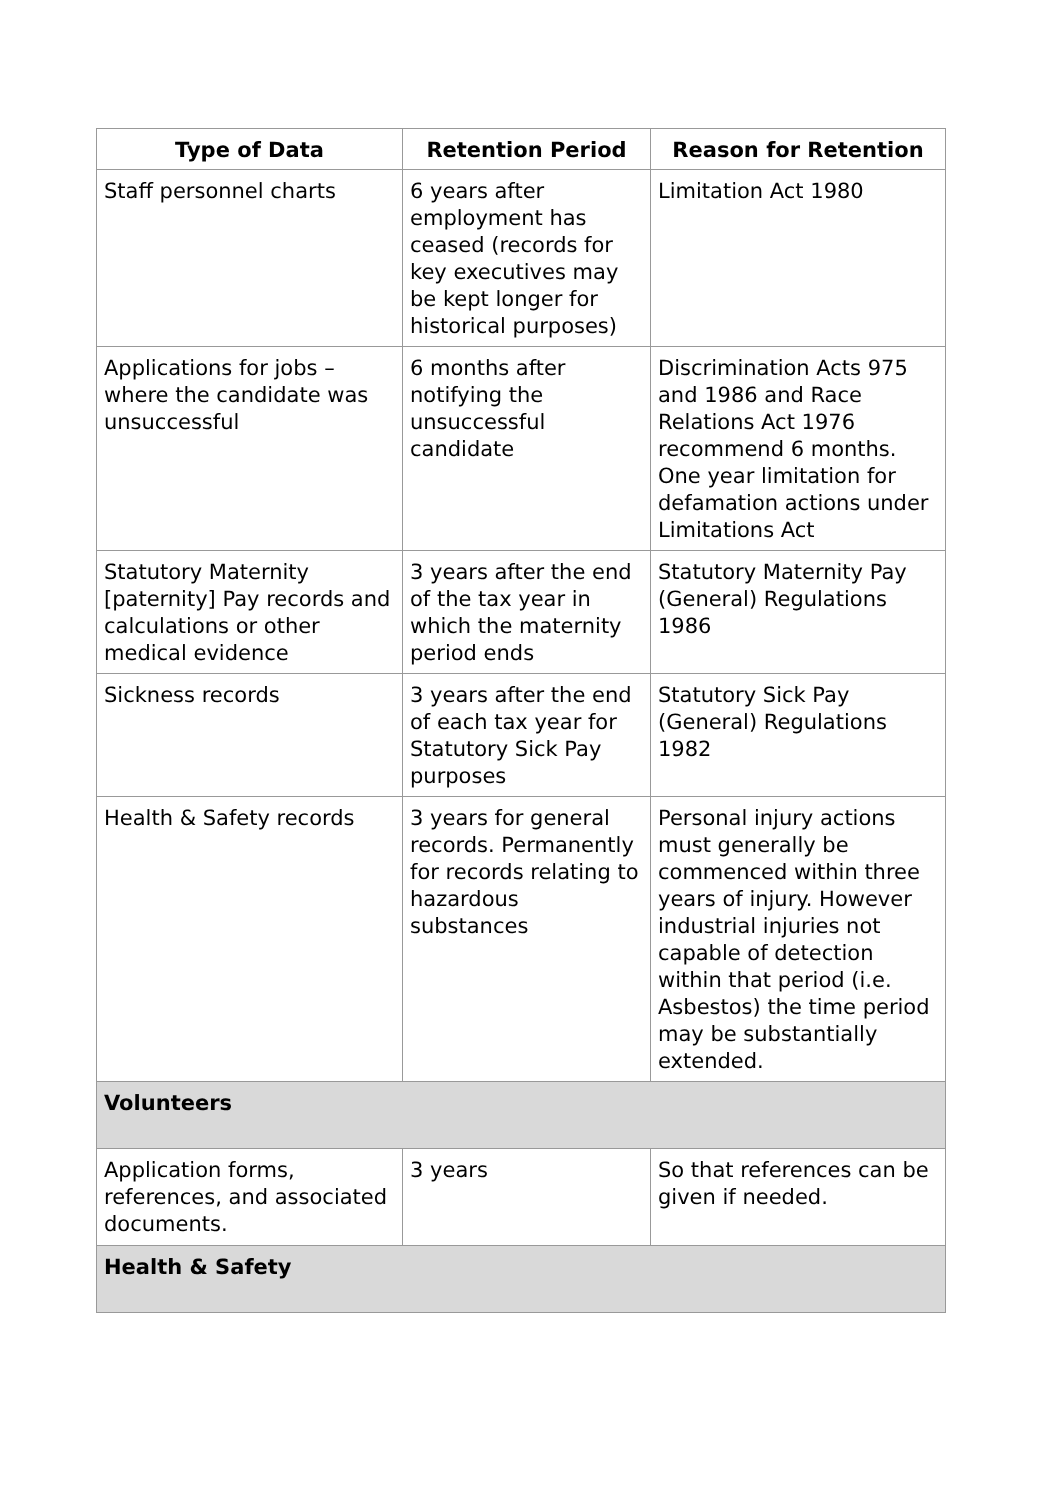| Type of Data | Retention Period | Reason for Retention |
| --- | --- | --- |
| Staff personnel charts | 6 years after employment has ceased (records for key executives may be kept longer for historical purposes) | Limitation Act 1980 |
| Applications for jobs – where the candidate was unsuccessful | 6 months after notifying the unsuccessful candidate | Discrimination Acts 975 and 1986 and Race Relations Act 1976 recommend 6 months. One year limitation for defamation actions under Limitations Act |
| Statutory Maternity [paternity] Pay records and calculations or other medical evidence | 3 years after the end of the tax year in which the maternity period ends | Statutory Maternity Pay (General) Regulations 1986 |
| Sickness records | 3 years after the end of each tax year for Statutory Sick Pay purposes | Statutory Sick Pay (General) Regulations 1982 |
| Health & Safety records | 3 years for general records. Permanently for records relating to hazardous substances | Personal injury actions must generally be commenced within three years of injury. However industrial injuries not capable of detection within that period (i.e. Asbestos) the time period may be substantially extended. |
| Volunteers | | |
| Application forms, references, and associated documents. | 3 years | So that references can be given if needed. |
| Health & Safety | | |